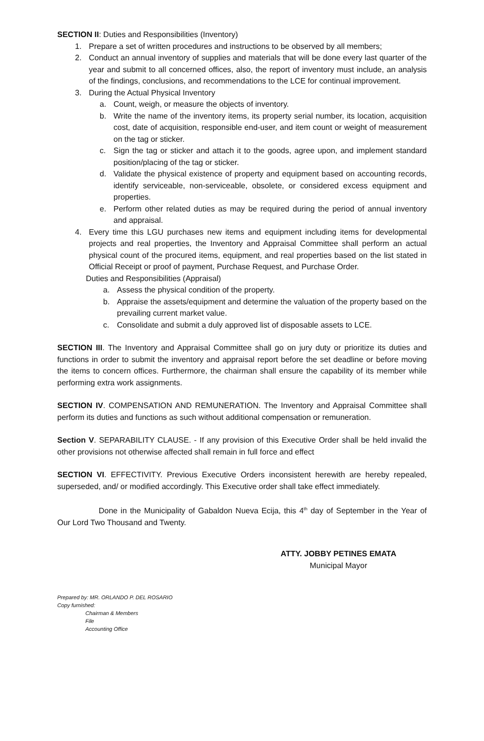SECTION II: Duties and Responsibilities (Inventory)
1. Prepare a set of written procedures and instructions to be observed by all members;
2. Conduct an annual inventory of supplies and materials that will be done every last quarter of the year and submit to all concerned offices, also, the report of inventory must include, an analysis of the findings, conclusions, and recommendations to the LCE for continual improvement.
3. During the Actual Physical Inventory
a. Count, weigh, or measure the objects of inventory.
b. Write the name of the inventory items, its property serial number, its location, acquisition cost, date of acquisition, responsible end-user, and item count or weight of measurement on the tag or sticker.
c. Sign the tag or sticker and attach it to the goods, agree upon, and implement standard position/placing of the tag or sticker.
d. Validate the physical existence of property and equipment based on accounting records, identify serviceable, non-serviceable, obsolete, or considered excess equipment and properties.
e. Perform other related duties as may be required during the period of annual inventory and appraisal.
4. Every time this LGU purchases new items and equipment including items for developmental projects and real properties, the Inventory and Appraisal Committee shall perform an actual physical count of the procured items, equipment, and real properties based on the list stated in Official Receipt or proof of payment, Purchase Request, and Purchase Order.
Duties and Responsibilities (Appraisal)
a. Assess the physical condition of the property.
b. Appraise the assets/equipment and determine the valuation of the property based on the prevailing current market value.
c. Consolidate and submit a duly approved list of disposable assets to LCE.
SECTION III. The Inventory and Appraisal Committee shall go on jury duty or prioritize its duties and functions in order to submit the inventory and appraisal report before the set deadline or before moving the items to concern offices. Furthermore, the chairman shall ensure the capability of its member while performing extra work assignments.
SECTION IV. COMPENSATION AND REMUNERATION. The Inventory and Appraisal Committee shall perform its duties and functions as such without additional compensation or remuneration.
Section V. SEPARABILITY CLAUSE. - If any provision of this Executive Order shall be held invalid the other provisions not otherwise affected shall remain in full force and effect
SECTION VI. EFFECTIVITY. Previous Executive Orders inconsistent herewith are hereby repealed, superseded, and/ or modified accordingly. This Executive order shall take effect immediately.
Done in the Municipality of Gabaldon Nueva Ecija, this 4<sup>th</sup> day of September in the Year of Our Lord Two Thousand and Twenty.
ATTY. JOBBY PETINES EMATA
Municipal Mayor
Prepared by: MR. ORLANDO P. DEL ROSARIO
Copy furnished:
Chairman & Members
File
Accounting Office